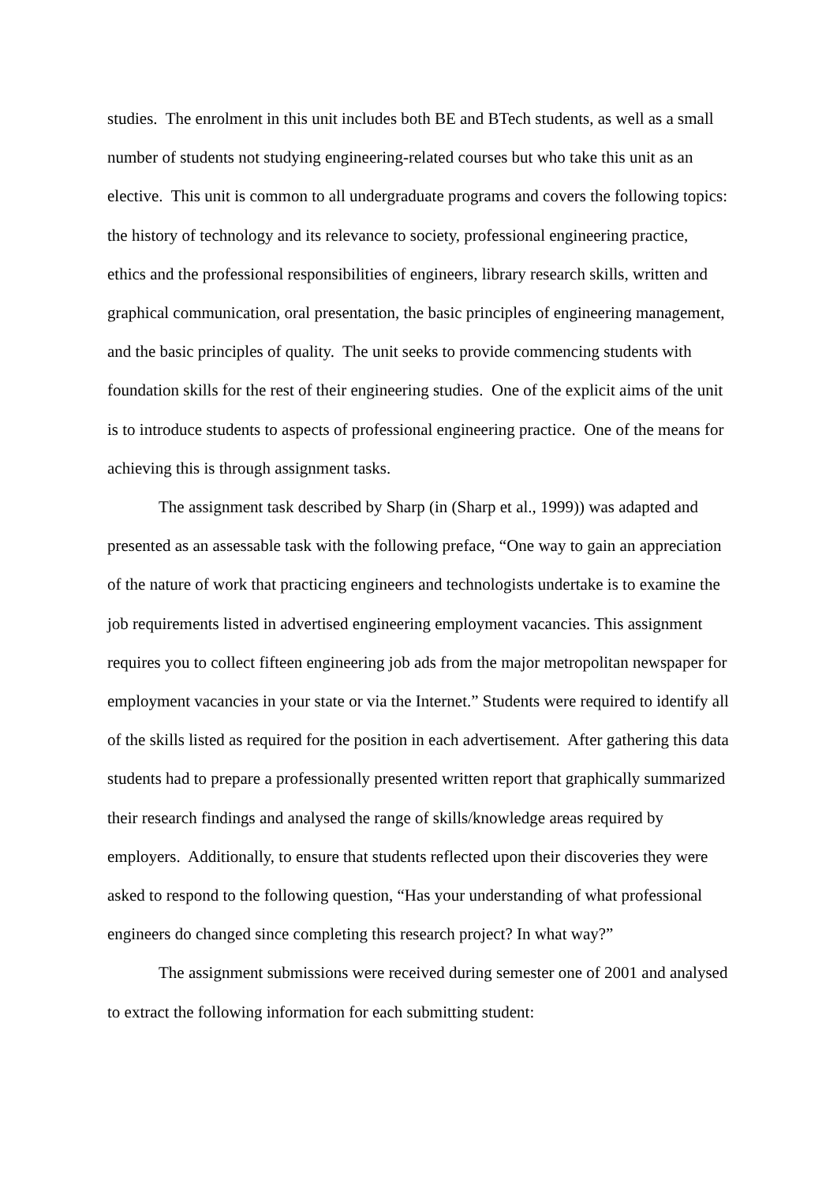studies. The enrolment in this unit includes both BE and BTech students, as well as a small number of students not studying engineering-related courses but who take this unit as an elective. This unit is common to all undergraduate programs and covers the following topics: the history of technology and its relevance to society, professional engineering practice, ethics and the professional responsibilities of engineers, library research skills, written and graphical communication, oral presentation, the basic principles of engineering management, and the basic principles of quality. The unit seeks to provide commencing students with foundation skills for the rest of their engineering studies. One of the explicit aims of the unit is to introduce students to aspects of professional engineering practice. One of the means for achieving this is through assignment tasks.
The assignment task described by Sharp (in (Sharp et al., 1999)) was adapted and presented as an assessable task with the following preface, “One way to gain an appreciation of the nature of work that practicing engineers and technologists undertake is to examine the job requirements listed in advertised engineering employment vacancies. This assignment requires you to collect fifteen engineering job ads from the major metropolitan newspaper for employment vacancies in your state or via the Internet.” Students were required to identify all of the skills listed as required for the position in each advertisement. After gathering this data students had to prepare a professionally presented written report that graphically summarized their research findings and analysed the range of skills/knowledge areas required by employers. Additionally, to ensure that students reflected upon their discoveries they were asked to respond to the following question, “Has your understanding of what professional engineers do changed since completing this research project? In what way?”
The assignment submissions were received during semester one of 2001 and analysed to extract the following information for each submitting student: